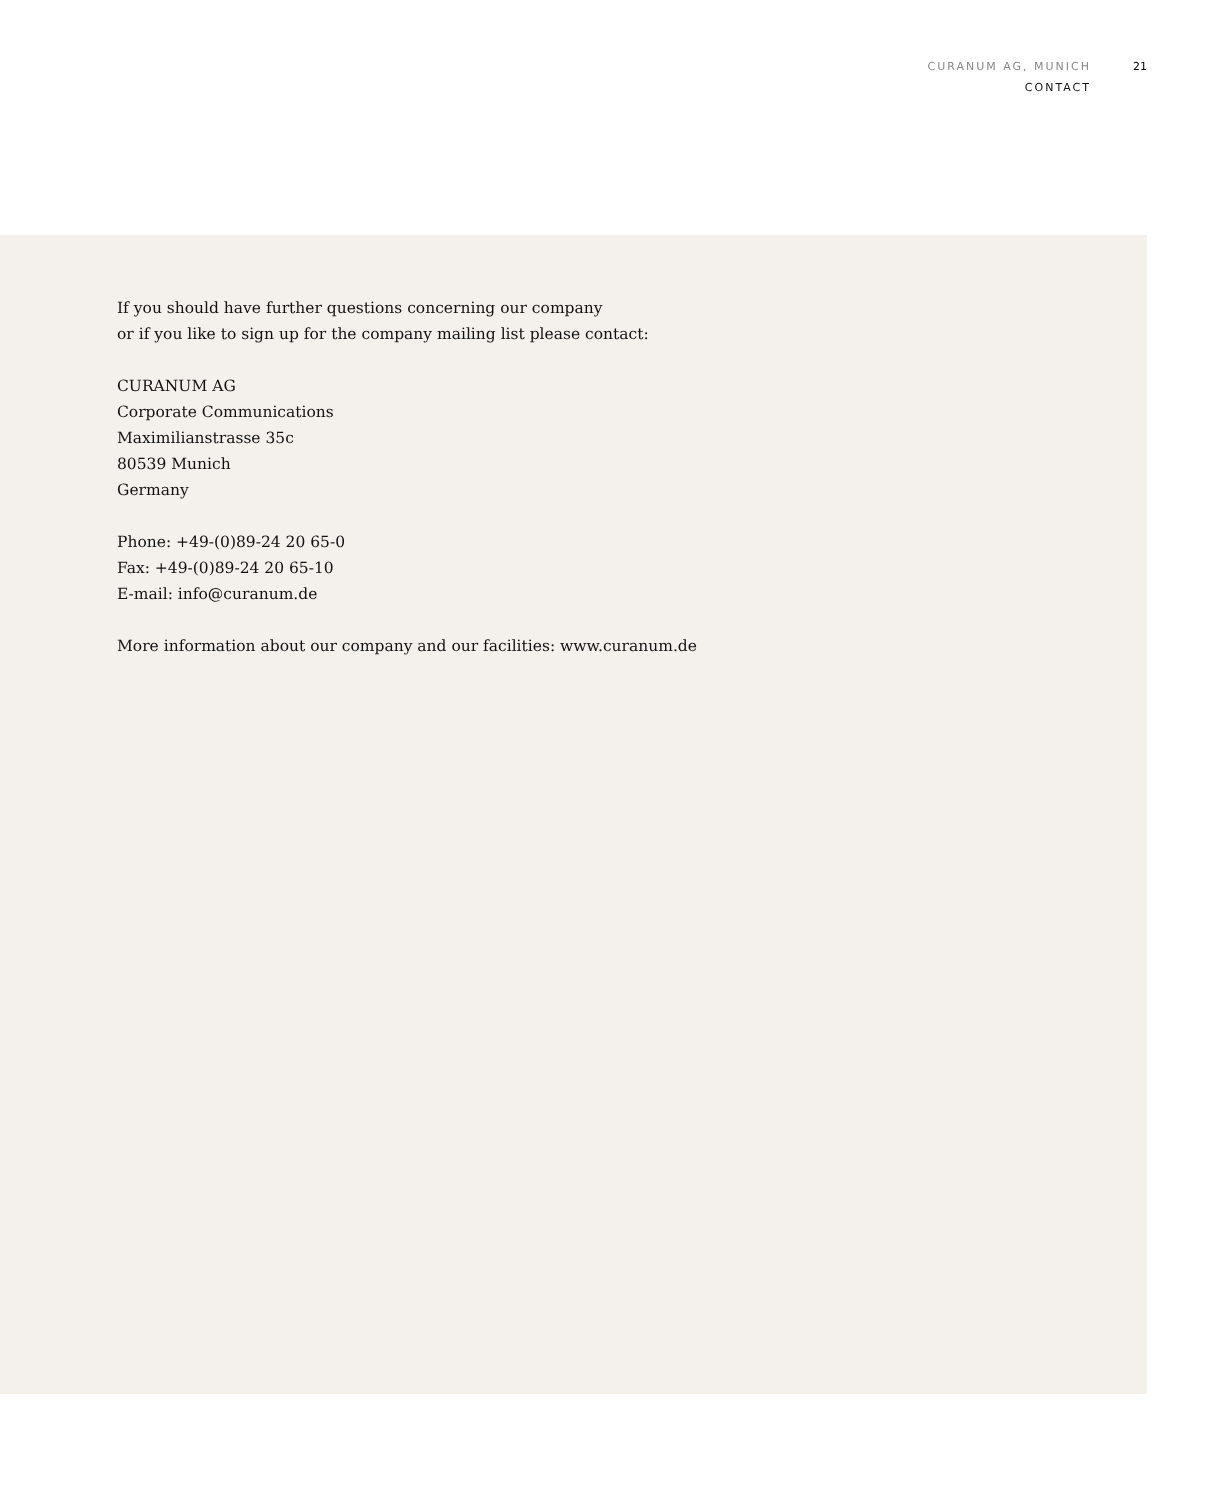CURANUM AG, MUNICH
CONTACT
21
If you should have further questions concerning our company
or if you like to sign up for the company mailing list please contact:
CURANUM AG
Corporate Communications
Maximilianstrasse 35c
80539 Munich
Germany
Phone: +49-(0)89-24 20 65-0
Fax: +49-(0)89-24 20 65-10
E-mail: info@curanum.de
More information about our company and our facilities: www.curanum.de